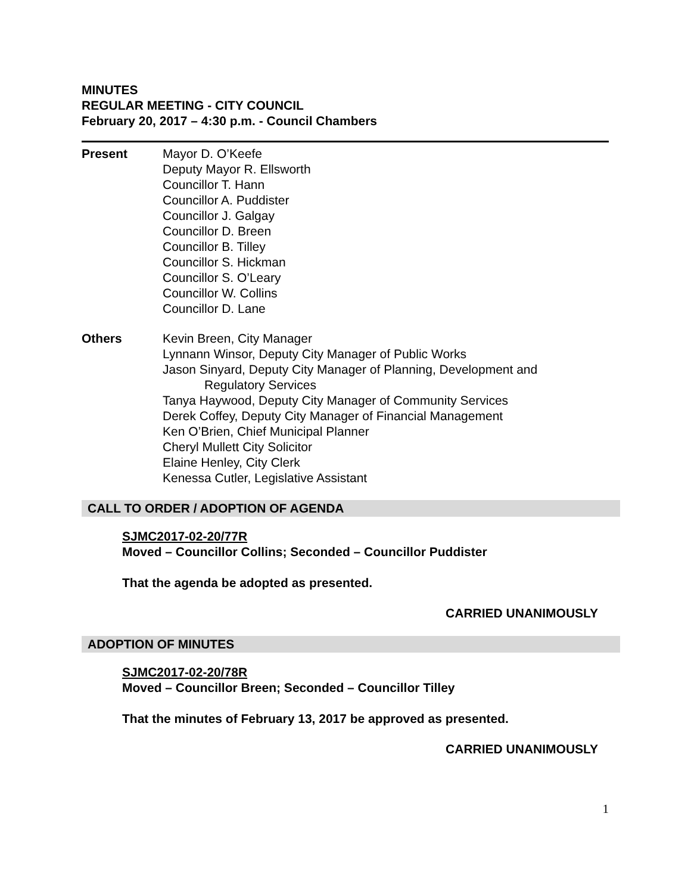MINUTES
REGULAR MEETING - CITY COUNCIL
February 20, 2017 – 4:30 p.m. - Council Chambers
Present Mayor D. O’Keefe
Deputy Mayor R. Ellsworth
Councillor T. Hann
Councillor A. Puddister
Councillor J. Galgay
Councillor D. Breen
Councillor B. Tilley
Councillor S. Hickman
Councillor S. O’Leary
Councillor W. Collins
Councillor D. Lane
Others Kevin Breen, City Manager
Lynnann Winsor, Deputy City Manager of Public Works
Jason Sinyard, Deputy City Manager of Planning, Development and
Regulatory Services
Tanya Haywood, Deputy City Manager of Community Services
Derek Coffey, Deputy City Manager of Financial Management
Ken O’Brien, Chief Municipal Planner
Cheryl Mullett City Solicitor
Elaine Henley, City Clerk
Kenessa Cutler, Legislative Assistant
CALL TO ORDER / ADOPTION OF AGENDA
SJMC2017-02-20/77R
Moved – Councillor Collins; Seconded – Councillor Puddister
That the agenda be adopted as presented.
CARRIED UNANIMOUSLY
ADOPTION OF MINUTES
SJMC2017-02-20/78R
Moved – Councillor Breen; Seconded – Councillor Tilley
That the minutes of February 13, 2017 be approved as presented.
CARRIED UNANIMOUSLY
1